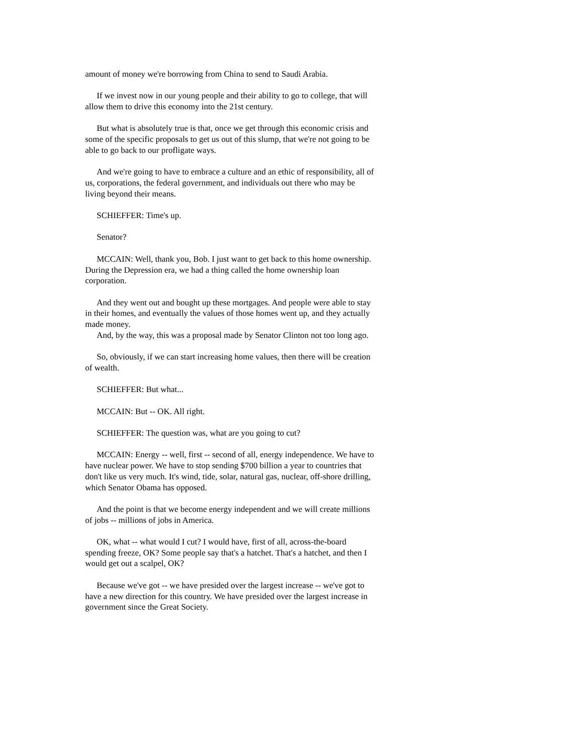amount of money we're borrowing from China to send to Saudi Arabia.
If we invest now in our young people and their ability to go to college, that will allow them to drive this economy into the 21st century.
But what is absolutely true is that, once we get through this economic crisis and some of the specific proposals to get us out of this slump, that we're not going to be able to go back to our profligate ways.
And we're going to have to embrace a culture and an ethic of responsibility, all of us, corporations, the federal government, and individuals out there who may be living beyond their means.
SCHIEFFER: Time's up.
Senator?
MCCAIN: Well, thank you, Bob. I just want to get back to this home ownership. During the Depression era, we had a thing called the home ownership loan corporation.
And they went out and bought up these mortgages. And people were able to stay in their homes, and eventually the values of those homes went up, and they actually made money.
And, by the way, this was a proposal made by Senator Clinton not too long ago.
So, obviously, if we can start increasing home values, then there will be creation of wealth.
SCHIEFFER: But what...
MCCAIN: But -- OK. All right.
SCHIEFFER: The question was, what are you going to cut?
MCCAIN: Energy -- well, first -- second of all, energy independence. We have to have nuclear power. We have to stop sending $700 billion a year to countries that don't like us very much. It's wind, tide, solar, natural gas, nuclear, off-shore drilling, which Senator Obama has opposed.
And the point is that we become energy independent and we will create millions of jobs -- millions of jobs in America.
OK, what -- what would I cut? I would have, first of all, across-the-board spending freeze, OK? Some people say that's a hatchet. That's a hatchet, and then I would get out a scalpel, OK?
Because we've got -- we have presided over the largest increase -- we've got to have a new direction for this country. We have presided over the largest increase in government since the Great Society.